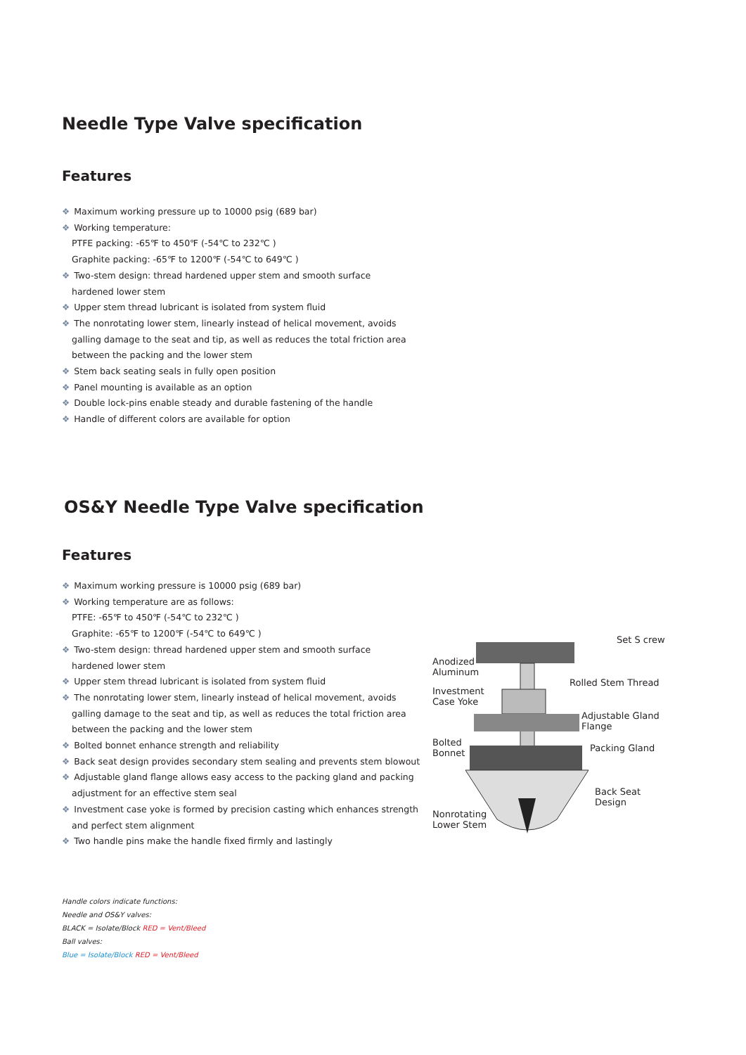Needle Type Valve specification
Features
❖ Maximum working pressure up to 10000 psig (689 bar)
❖ Working temperature:
PTFE packing: -65℉ to 450℉ (-54℃ to 232℃ )
Graphite packing: -65℉ to 1200℉ (-54℃ to 649℃ )
❖ Two-stem design: thread hardened upper stem and smooth surface
hardened lower stem
❖ Upper stem thread lubricant is isolated from system fluid
❖ The nonrotating lower stem, linearly instead of helical movement, avoids
galling damage to the seat and tip, as well as reduces the total friction area
between the packing and the lower stem
❖ Stem back seating seals in fully open position
❖ Panel mounting is available as an option
❖ Double lock-pins enable steady and durable fastening of the handle
❖ Handle of different colors are available for option
OS&Y Needle Type Valve specification
Features
❖ Maximum working pressure is 10000 psig (689 bar)
❖ Working temperature are as follows:
PTFE: -65℉ to 450℉ (-54℃ to 232℃ )
Graphite: -65℉ to 1200℉ (-54℃ to 649℃ )
❖ Two-stem design: thread hardened upper stem and smooth surface
hardened lower stem
❖ Upper stem thread lubricant is isolated from system fluid
❖ The nonrotating lower stem, linearly instead of helical movement, avoids
galling damage to the seat and tip, as well as reduces the total friction area
between the packing and the lower stem
❖ Bolted bonnet enhance strength and reliability
❖ Back seat design provides secondary stem sealing and prevents stem blowout
❖ Adjustable gland flange allows easy access to the packing gland and packing
adjustment for an effective stem seal
❖ Investment case yoke is formed by precision casting which enhances strength
and perfect stem alignment
❖ Two handle pins make the handle fixed firmly and lastingly
Set S crew
Anodized
Aluminum
Rolled Stem Thread
Investment
Case Yoke
Adjustable Gland
Flange
Bolted
Bonnet Packing Gland
Back Seat
Design
Nonrotating
Lower Stem
Handle colors indicate functions:
Needle and OS&Y valves:
BLACK = Isolate/Block RED = Vent/Bleed
Ball valves:
Blue = Isolate/Block RED = Vent/Bleed